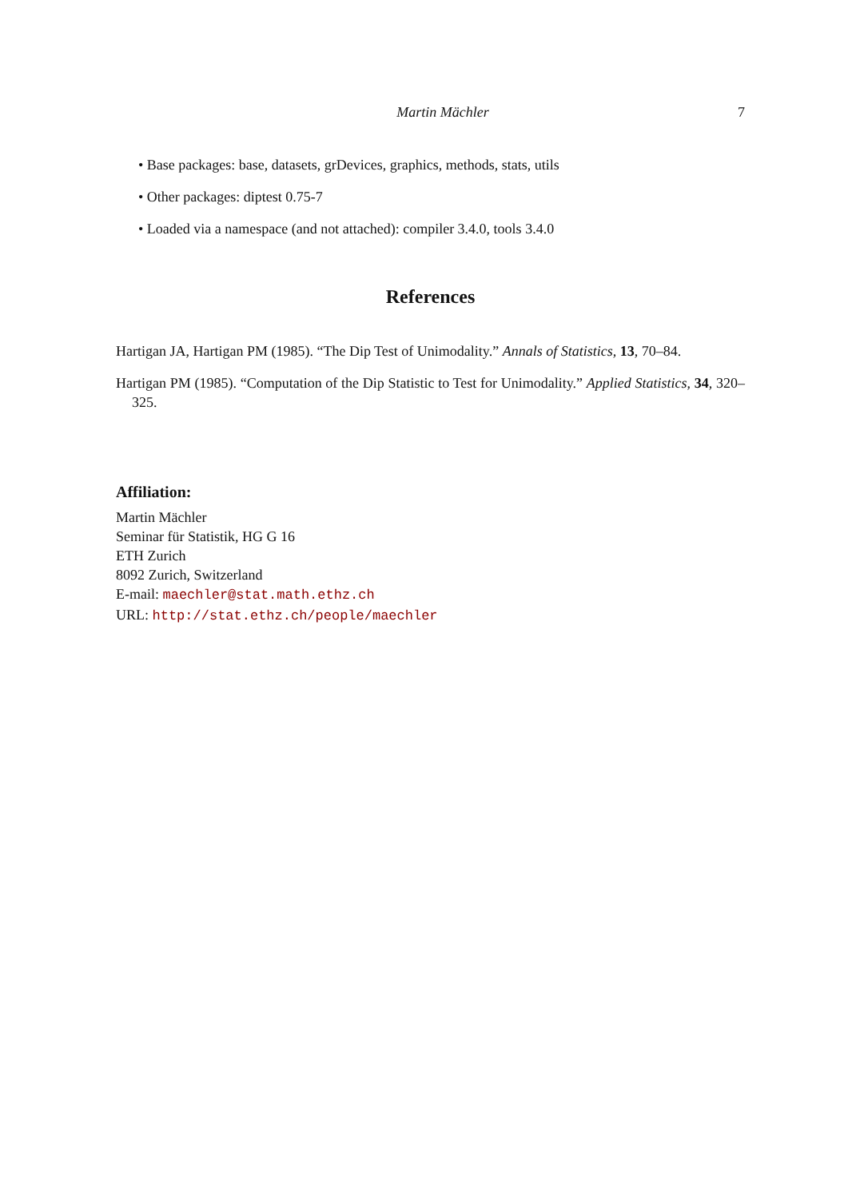Martin Mächler 7
• Base packages: base, datasets, grDevices, graphics, methods, stats, utils
• Other packages: diptest 0.75-7
• Loaded via a namespace (and not attached): compiler 3.4.0, tools 3.4.0
References
Hartigan JA, Hartigan PM (1985). “The Dip Test of Unimodality.” Annals of Statistics, 13, 70–84.
Hartigan PM (1985). “Computation of the Dip Statistic to Test for Unimodality.” Applied Statistics, 34, 320–325.
Affiliation:
Martin Mächler
Seminar für Statistik, HG G 16
ETH Zurich
8092 Zurich, Switzerland
E-mail: maechler@stat.math.ethz.ch
URL: http://stat.ethz.ch/people/maechler